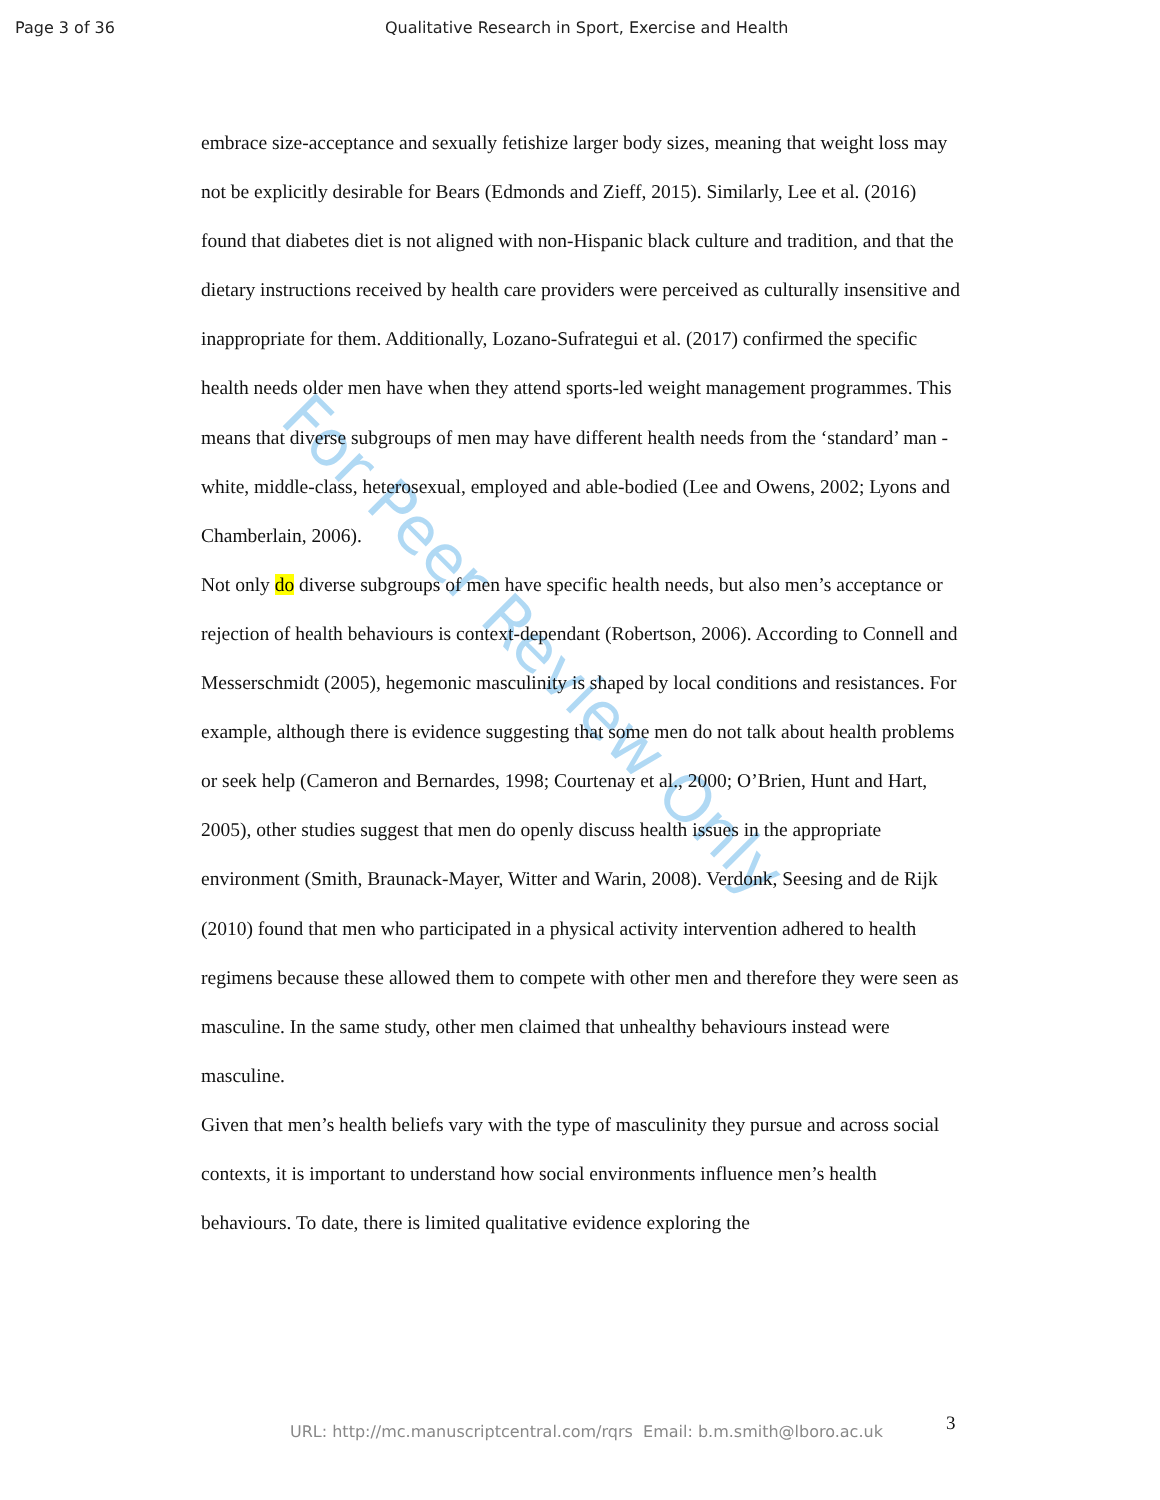Page 3 of 36 Qualitative Research in Sport, Exercise and Health
For Peer Review Only
embrace size-acceptance and sexually fetishize larger body sizes, meaning that weight loss may not be explicitly desirable for Bears (Edmonds and Zieff, 2015). Similarly, Lee et al. (2016) found that diabetes diet is not aligned with non-Hispanic black culture and tradition, and that the dietary instructions received by health care providers were perceived as culturally insensitive and inappropriate for them. Additionally, Lozano-Sufrategui et al. (2017) confirmed the specific health needs older men have when they attend sports-led weight management programmes. This means that diverse subgroups of men may have different health needs from the ‘standard’ man - white, middle-class, heterosexual, employed and able-bodied (Lee and Owens, 2002; Lyons and Chamberlain, 2006).
Not only do diverse subgroups of men have specific health needs, but also men’s acceptance or rejection of health behaviours is context-dependant (Robertson, 2006). According to Connell and Messerschmidt (2005), hegemonic masculinity is shaped by local conditions and resistances. For example, although there is evidence suggesting that some men do not talk about health problems or seek help (Cameron and Bernardes, 1998; Courtenay et al., 2000; O’Brien, Hunt and Hart, 2005), other studies suggest that men do openly discuss health issues in the appropriate environment (Smith, Braunack-Mayer, Witter and Warin, 2008). Verdonk, Seesing and de Rijk (2010) found that men who participated in a physical activity intervention adhered to health regimens because these allowed them to compete with other men and therefore they were seen as masculine. In the same study, other men claimed that unhealthy behaviours instead were masculine.
Given that men’s health beliefs vary with the type of masculinity they pursue and across social contexts, it is important to understand how social environments influence men’s health behaviours. To date, there is limited qualitative evidence exploring the
URL: http://mc.manuscriptcentral.com/rqrs Email: b.m.smith@lboro.ac.uk 3